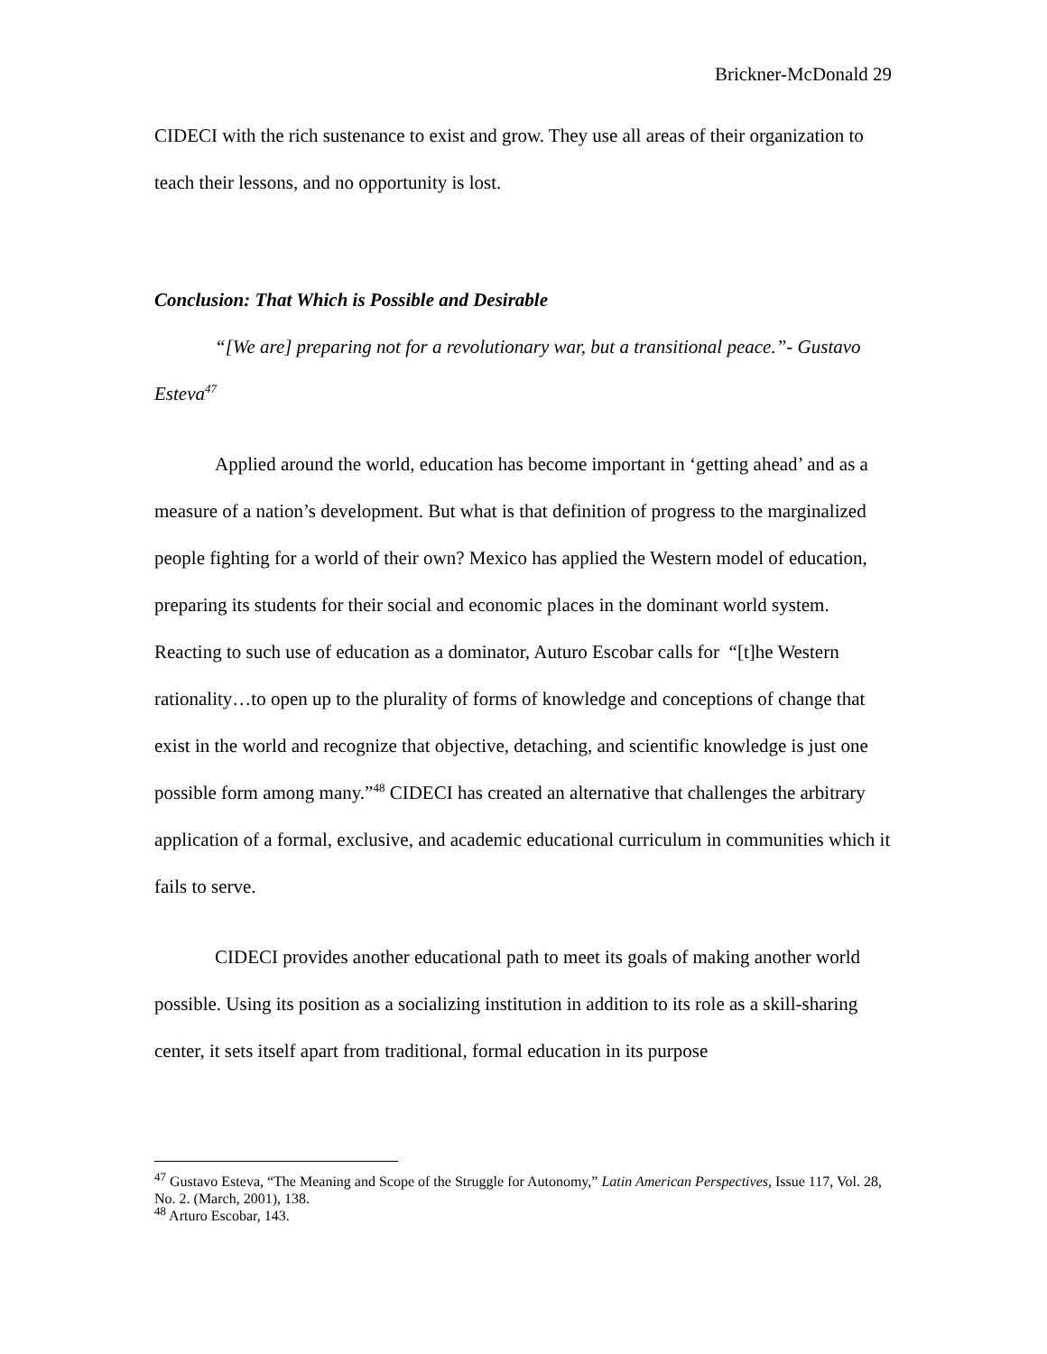Brickner-McDonald 29
CIDECI with the rich sustenance to exist and grow. They use all areas of their organization to teach their lessons, and no opportunity is lost.
Conclusion: That Which is Possible and Desirable
“[We are] preparing not for a revolutionary war, but a transitional peace.”- Gustavo Esteva<sup>47</sup>
Applied around the world, education has become important in ‘getting ahead’ and as a measure of a nation’s development. But what is that definition of progress to the marginalized people fighting for a world of their own? Mexico has applied the Western model of education, preparing its students for their social and economic places in the dominant world system. Reacting to such use of education as a dominator, Auturo Escobar calls for “[t]he Western rationality…to open up to the plurality of forms of knowledge and conceptions of change that exist in the world and recognize that objective, detaching, and scientific knowledge is just one possible form among many.”<sup>48</sup> CIDECI has created an alternative that challenges the arbitrary application of a formal, exclusive, and academic educational curriculum in communities which it fails to serve.
CIDECI provides another educational path to meet its goals of making another world possible. Using its position as a socializing institution in addition to its role as a skill-sharing center, it sets itself apart from traditional, formal education in its purpose
<sup>47</sup> Gustavo Esteva, “The Meaning and Scope of the Struggle for Autonomy,” Latin American Perspectives, Issue 117, Vol. 28, No. 2. (March, 2001), 138.
<sup>48</sup> Arturo Escobar, 143.